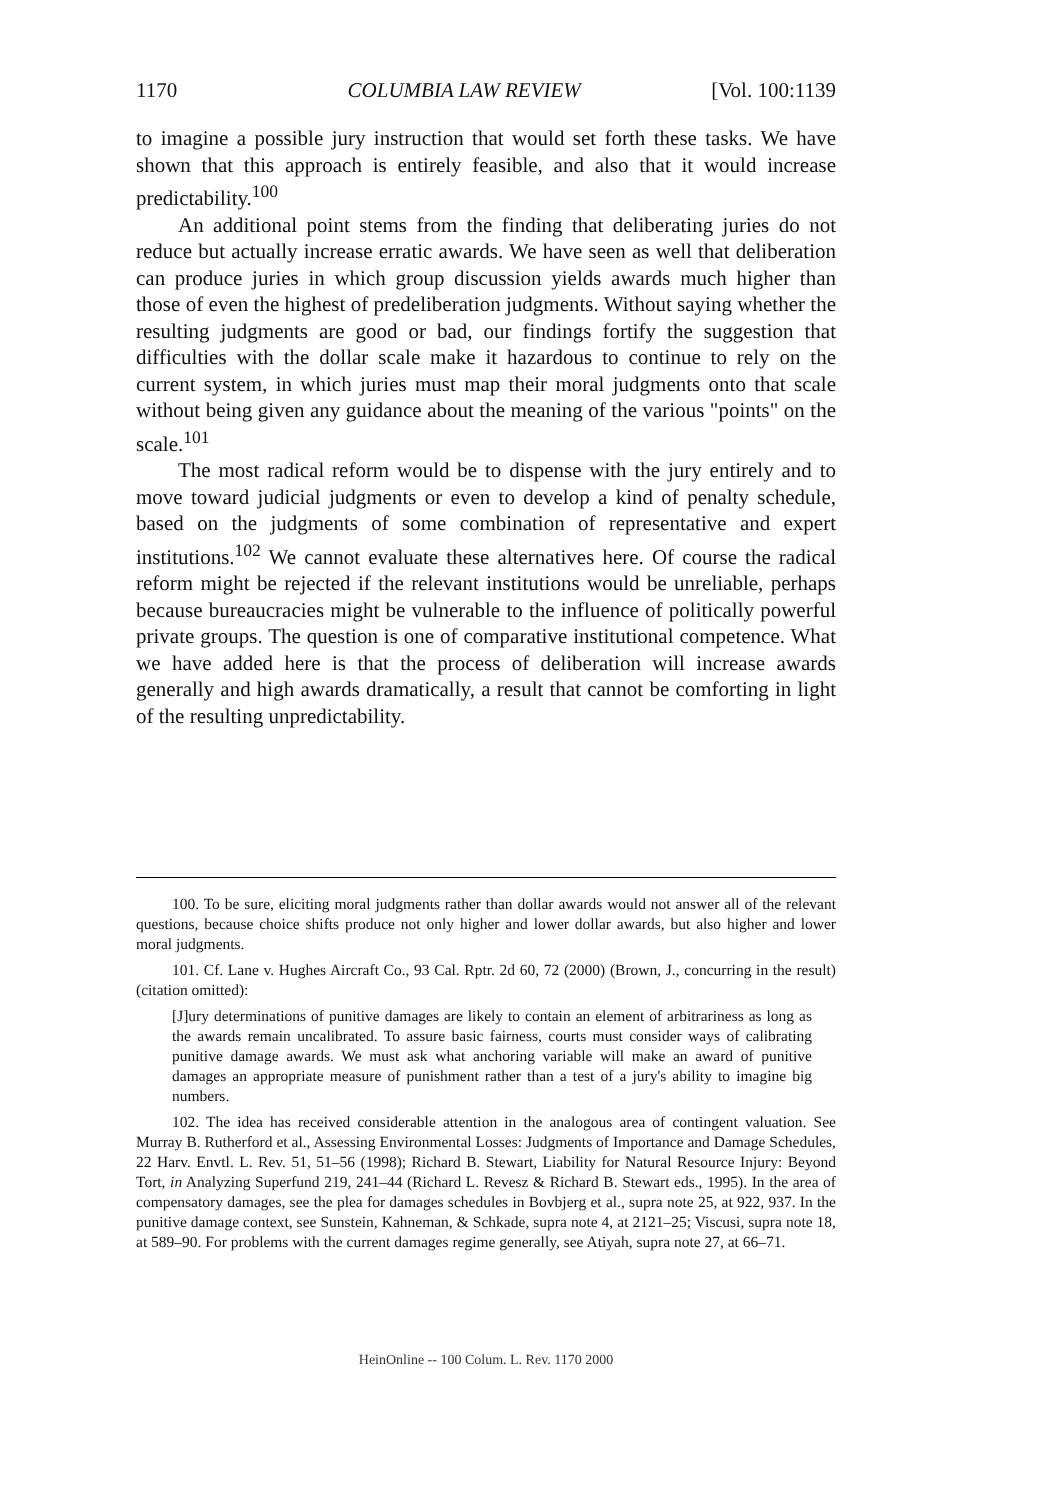1170 COLUMBIA LAW REVIEW [Vol. 100:1139
to imagine a possible jury instruction that would set forth these tasks. We have shown that this approach is entirely feasible, and also that it would increase predictability.<sup>100</sup>
An additional point stems from the finding that deliberating juries do not reduce but actually increase erratic awards. We have seen as well that deliberation can produce juries in which group discussion yields awards much higher than those of even the highest of predeliberation judgments. Without saying whether the resulting judgments are good or bad, our findings fortify the suggestion that difficulties with the dollar scale make it hazardous to continue to rely on the current system, in which juries must map their moral judgments onto that scale without being given any guidance about the meaning of the various "points" on the scale.<sup>101</sup>
The most radical reform would be to dispense with the jury entirely and to move toward judicial judgments or even to develop a kind of penalty schedule, based on the judgments of some combination of representative and expert institutions.<sup>102</sup> We cannot evaluate these alternatives here. Of course the radical reform might be rejected if the relevant institutions would be unreliable, perhaps because bureaucracies might be vulnerable to the influence of politically powerful private groups. The question is one of comparative institutional competence. What we have added here is that the process of deliberation will increase awards generally and high awards dramatically, a result that cannot be comforting in light of the resulting unpredictability.
100. To be sure, eliciting moral judgments rather than dollar awards would not answer all of the relevant questions, because choice shifts produce not only higher and lower dollar awards, but also higher and lower moral judgments.
101. Cf. Lane v. Hughes Aircraft Co., 93 Cal. Rptr. 2d 60, 72 (2000) (Brown, J., concurring in the result) (citation omitted):
[J]ury determinations of punitive damages are likely to contain an element of arbitrariness as long as the awards remain uncalibrated. To assure basic fairness, courts must consider ways of calibrating punitive damage awards. We must ask what anchoring variable will make an award of punitive damages an appropriate measure of punishment rather than a test of a jury's ability to imagine big numbers.
102. The idea has received considerable attention in the analogous area of contingent valuation. See Murray B. Rutherford et al., Assessing Environmental Losses: Judgments of Importance and Damage Schedules, 22 Harv. Envtl. L. Rev. 51, 51–56 (1998); Richard B. Stewart, Liability for Natural Resource Injury: Beyond Tort, in Analyzing Superfund 219, 241–44 (Richard L. Revesz & Richard B. Stewart eds., 1995). In the area of compensatory damages, see the plea for damages schedules in Bovbjerg et al., supra note 25, at 922, 937. In the punitive damage context, see Sunstein, Kahneman, & Schkade, supra note 4, at 2121–25; Viscusi, supra note 18, at 589–90. For problems with the current damages regime generally, see Atiyah, supra note 27, at 66–71.
HeinOnline -- 100 Colum. L. Rev. 1170 2000